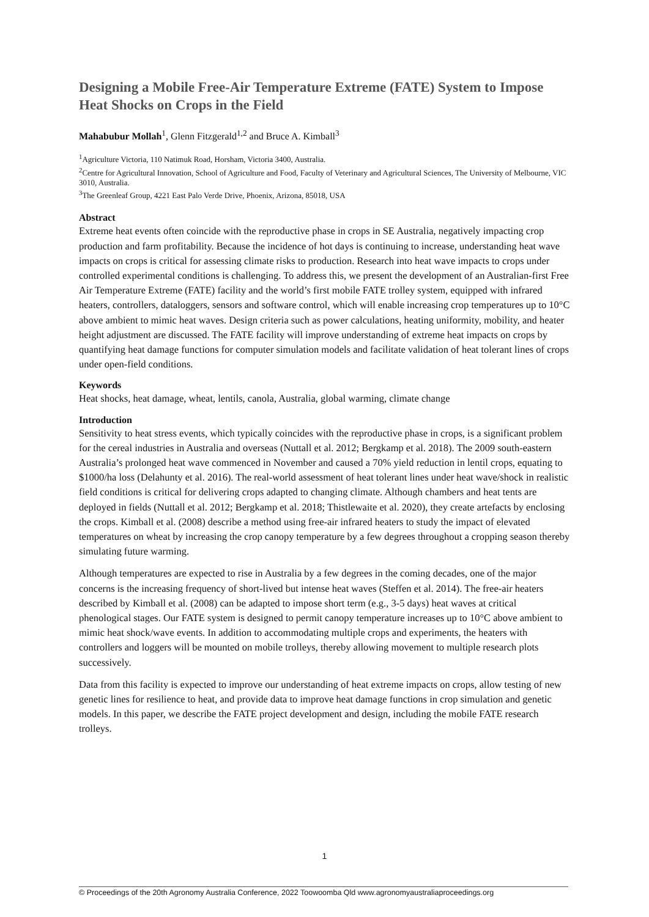Designing a Mobile Free-Air Temperature Extreme (FATE) System to Impose Heat Shocks on Crops in the Field
Mahabubur Mollah<sup>1</sup>, Glenn Fitzgerald<sup>1,2</sup> and Bruce A. Kimball<sup>3</sup>
<sup>1</sup> Agriculture Victoria, 110 Natimuk Road, Horsham, Victoria 3400, Australia.
<sup>2</sup> Centre for Agricultural Innovation, School of Agriculture and Food, Faculty of Veterinary and Agricultural Sciences, The University of Melbourne, VIC 3010, Australia.
<sup>3</sup> The Greenleaf Group, 4221 East Palo Verde Drive, Phoenix, Arizona, 85018, USA
Abstract
Extreme heat events often coincide with the reproductive phase in crops in SE Australia, negatively impacting crop production and farm profitability. Because the incidence of hot days is continuing to increase, understanding heat wave impacts on crops is critical for assessing climate risks to production. Research into heat wave impacts to crops under controlled experimental conditions is challenging. To address this, we present the development of an Australian-first Free Air Temperature Extreme (FATE) facility and the world’s first mobile FATE trolley system, equipped with infrared heaters, controllers, dataloggers, sensors and software control, which will enable increasing crop temperatures up to 10°C above ambient to mimic heat waves. Design criteria such as power calculations, heating uniformity, mobility, and heater height adjustment are discussed. The FATE facility will improve understanding of extreme heat impacts on crops by quantifying heat damage functions for computer simulation models and facilitate validation of heat tolerant lines of crops under open-field conditions.
Keywords
Heat shocks, heat damage, wheat, lentils, canola, Australia, global warming, climate change
Introduction
Sensitivity to heat stress events, which typically coincides with the reproductive phase in crops, is a significant problem for the cereal industries in Australia and overseas (Nuttall et al. 2012; Bergkamp et al. 2018). The 2009 south-eastern Australia’s prolonged heat wave commenced in November and caused a 70% yield reduction in lentil crops, equating to $1000/ha loss (Delahunty et al. 2016). The real-world assessment of heat tolerant lines under heat wave/shock in realistic field conditions is critical for delivering crops adapted to changing climate. Although chambers and heat tents are deployed in fields (Nuttall et al. 2012; Bergkamp et al. 2018; Thistlewaite et al. 2020), they create artefacts by enclosing the crops. Kimball et al. (2008) describe a method using free-air infrared heaters to study the impact of elevated temperatures on wheat by increasing the crop canopy temperature by a few degrees throughout a cropping season thereby simulating future warming.
Although temperatures are expected to rise in Australia by a few degrees in the coming decades, one of the major concerns is the increasing frequency of short-lived but intense heat waves (Steffen et al. 2014). The free-air heaters described by Kimball et al. (2008) can be adapted to impose short term (e.g., 3-5 days) heat waves at critical phenological stages. Our FATE system is designed to permit canopy temperature increases up to 10°C above ambient to mimic heat shock/wave events. In addition to accommodating multiple crops and experiments, the heaters with controllers and loggers will be mounted on mobile trolleys, thereby allowing movement to multiple research plots successively.
Data from this facility is expected to improve our understanding of heat extreme impacts on crops, allow testing of new genetic lines for resilience to heat, and provide data to improve heat damage functions in crop simulation and genetic models. In this paper, we describe the FATE project development and design, including the mobile FATE research trolleys.
1
© Proceedings of the 20th Agronomy Australia Conference, 2022 Toowoomba Qld www.agronomyaustraliaproceedings.org